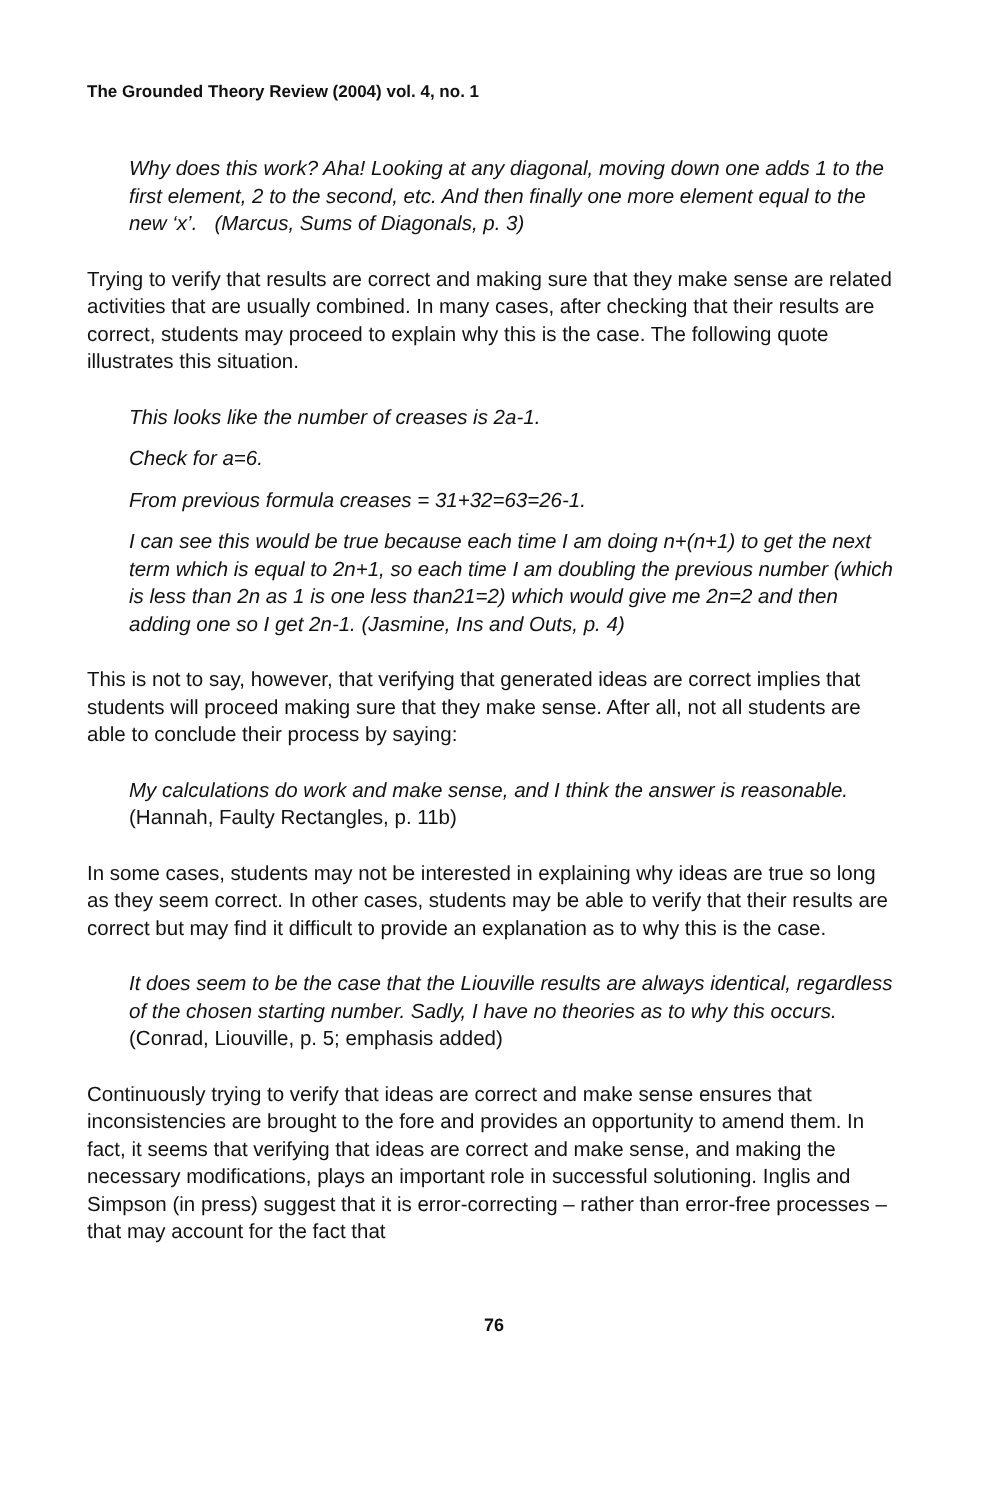The Grounded Theory Review (2004) vol. 4, no. 1
Why does this work? Aha! Looking at any diagonal, moving down one adds 1 to the first element, 2 to the second, etc. And then finally one more element equal to the new ‘x’. (Marcus, Sums of Diagonals, p. 3)
Trying to verify that results are correct and making sure that they make sense are related activities that are usually combined. In many cases, after checking that their results are correct, students may proceed to explain why this is the case. The following quote illustrates this situation.
This looks like the number of creases is 2a-1.
Check for a=6.
From previous formula creases = 31+32=63=26-1.
I can see this would be true because each time I am doing n+(n+1) to get the next term which is equal to 2n+1, so each time I am doubling the previous number (which is less than 2n as 1 is one less than21=2) which would give me 2n=2 and then adding one so I get 2n-1. (Jasmine, Ins and Outs, p. 4)
This is not to say, however, that verifying that generated ideas are correct implies that students will proceed making sure that they make sense. After all, not all students are able to conclude their process by saying:
My calculations do work and make sense, and I think the answer is reasonable. (Hannah, Faulty Rectangles, p. 11b)
In some cases, students may not be interested in explaining why ideas are true so long as they seem correct. In other cases, students may be able to verify that their results are correct but may find it difficult to provide an explanation as to why this is the case.
It does seem to be the case that the Liouville results are always identical, regardless of the chosen starting number. Sadly, I have no theories as to why this occurs. (Conrad, Liouville, p. 5; emphasis added)
Continuously trying to verify that ideas are correct and make sense ensures that inconsistencies are brought to the fore and provides an opportunity to amend them. In fact, it seems that verifying that ideas are correct and make sense, and making the necessary modifications, plays an important role in successful solutioning. Inglis and Simpson (in press) suggest that it is error-correcting – rather than error-free processes – that may account for the fact that
76